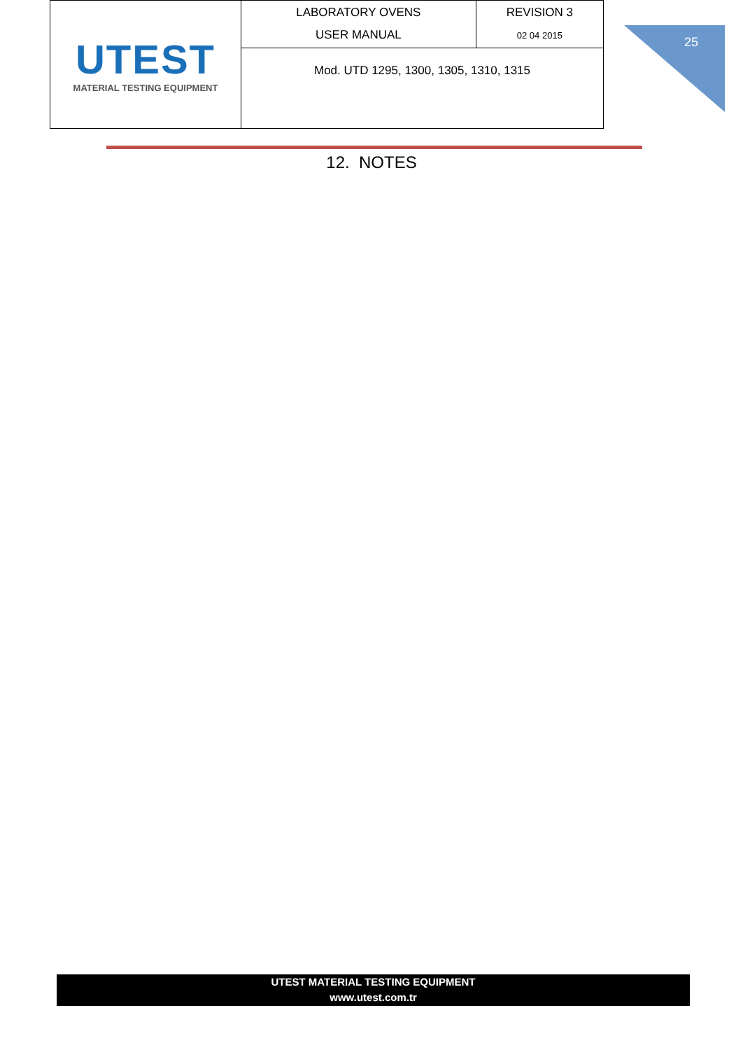| UTEST MATERIAL TESTING EQUIPMENT | LABORATORY OVENS USER MANUAL | REVISION 3 02 04 2015 |
| | Mod. UTD 1295, 1300, 1305, 1310, 1315 | |
25
12. NOTES
UTEST MATERIAL TESTING EQUIPMENT
www.utest.com.tr